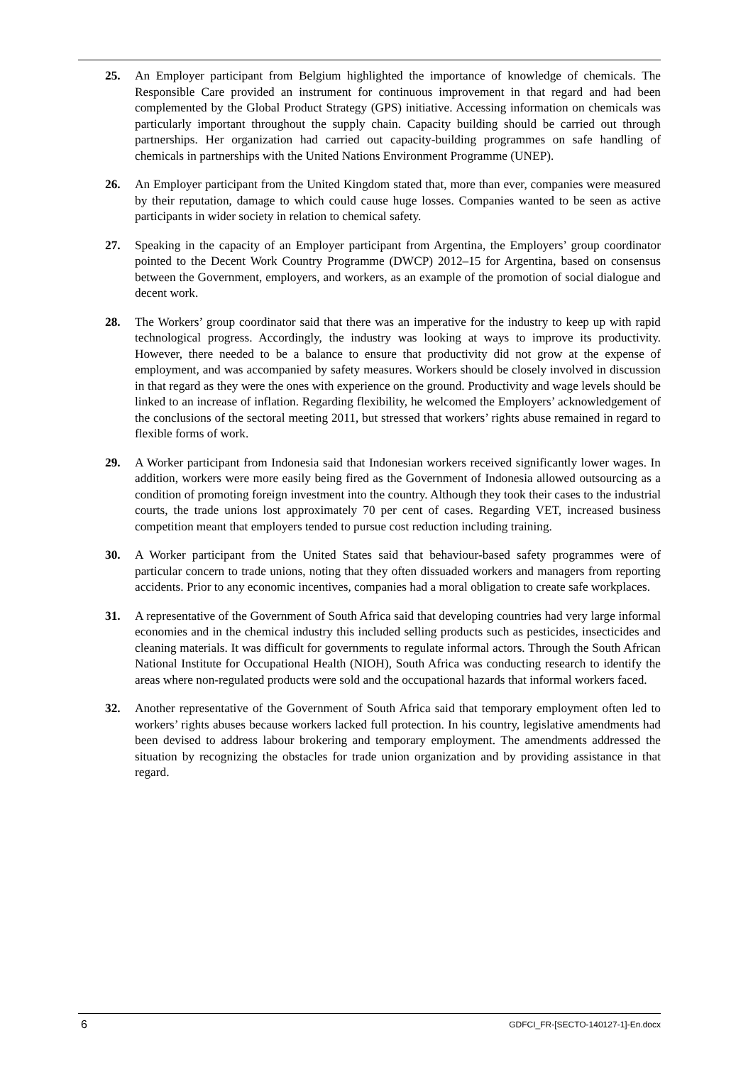25. An Employer participant from Belgium highlighted the importance of knowledge of chemicals. The Responsible Care provided an instrument for continuous improvement in that regard and had been complemented by the Global Product Strategy (GPS) initiative. Accessing information on chemicals was particularly important throughout the supply chain. Capacity building should be carried out through partnerships. Her organization had carried out capacity-building programmes on safe handling of chemicals in partnerships with the United Nations Environment Programme (UNEP).
26. An Employer participant from the United Kingdom stated that, more than ever, companies were measured by their reputation, damage to which could cause huge losses. Companies wanted to be seen as active participants in wider society in relation to chemical safety.
27. Speaking in the capacity of an Employer participant from Argentina, the Employers’ group coordinator pointed to the Decent Work Country Programme (DWCP) 2012–15 for Argentina, based on consensus between the Government, employers, and workers, as an example of the promotion of social dialogue and decent work.
28. The Workers’ group coordinator said that there was an imperative for the industry to keep up with rapid technological progress. Accordingly, the industry was looking at ways to improve its productivity. However, there needed to be a balance to ensure that productivity did not grow at the expense of employment, and was accompanied by safety measures. Workers should be closely involved in discussion in that regard as they were the ones with experience on the ground. Productivity and wage levels should be linked to an increase of inflation. Regarding flexibility, he welcomed the Employers’ acknowledgement of the conclusions of the sectoral meeting 2011, but stressed that workers’ rights abuse remained in regard to flexible forms of work.
29. A Worker participant from Indonesia said that Indonesian workers received significantly lower wages. In addition, workers were more easily being fired as the Government of Indonesia allowed outsourcing as a condition of promoting foreign investment into the country. Although they took their cases to the industrial courts, the trade unions lost approximately 70 per cent of cases. Regarding VET, increased business competition meant that employers tended to pursue cost reduction including training.
30. A Worker participant from the United States said that behaviour-based safety programmes were of particular concern to trade unions, noting that they often dissuaded workers and managers from reporting accidents. Prior to any economic incentives, companies had a moral obligation to create safe workplaces.
31. A representative of the Government of South Africa said that developing countries had very large informal economies and in the chemical industry this included selling products such as pesticides, insecticides and cleaning materials. It was difficult for governments to regulate informal actors. Through the South African National Institute for Occupational Health (NIOH), South Africa was conducting research to identify the areas where non-regulated products were sold and the occupational hazards that informal workers faced.
32. Another representative of the Government of South Africa said that temporary employment often led to workers’ rights abuses because workers lacked full protection. In his country, legislative amendments had been devised to address labour brokering and temporary employment. The amendments addressed the situation by recognizing the obstacles for trade union organization and by providing assistance in that regard.
6 GDFCI_FR-[SECTO-140127-1]-En.docx